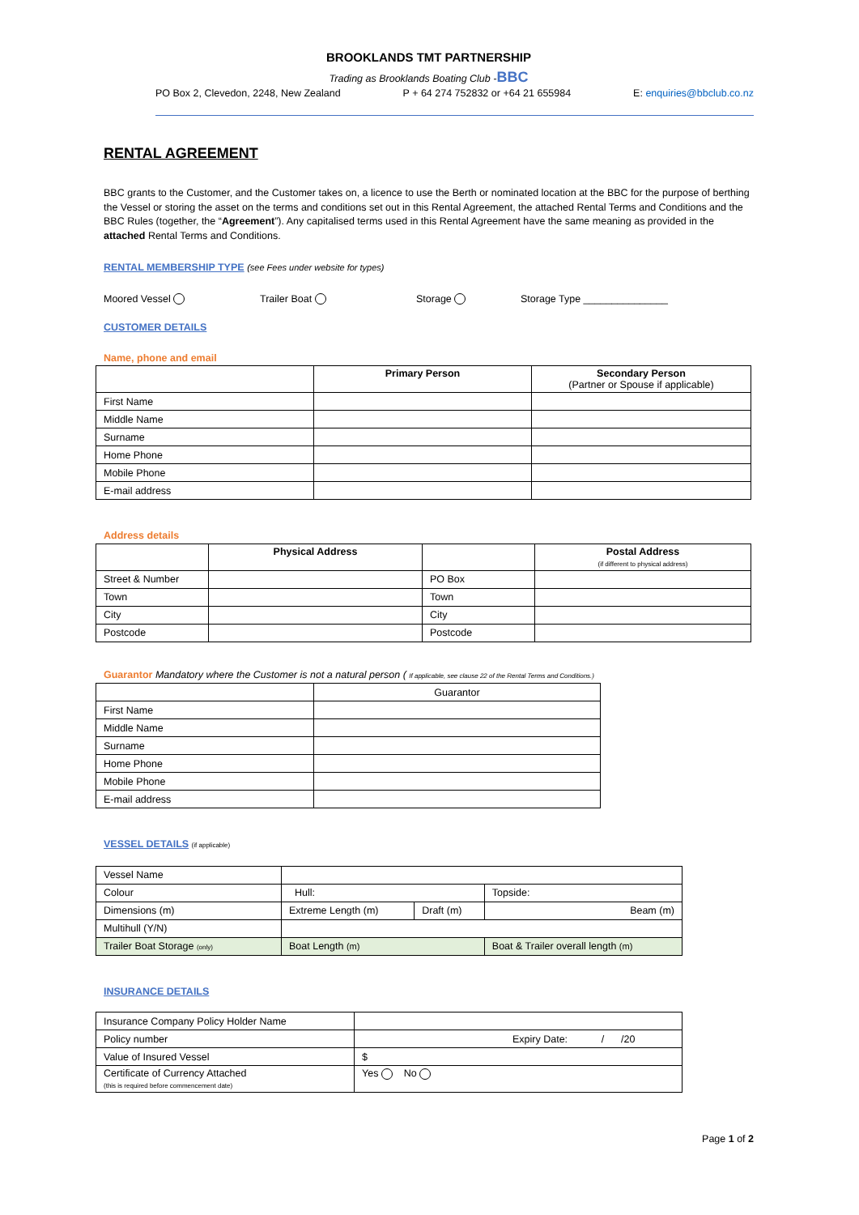BROOKLANDS TMT PARTNERSHIP
Trading as Brooklands Boating Club -BBC
PO Box 2, Clevedon, 2248, New Zealand P + 64 274 752832 or +64 21 655984 E: enquiries@bbclub.co.nz
RENTAL AGREEMENT
BBC grants to the Customer, and the Customer takes on, a licence to use the Berth or nominated location at the BBC for the purpose of berthing the Vessel or storing the asset on the terms and conditions set out in this Rental Agreement, the attached Rental Terms and Conditions and the BBC Rules (together, the “Agreement”). Any capitalised terms used in this Rental Agreement have the same meaning as provided in the attached Rental Terms and Conditions.
RENTAL MEMBERSHIP TYPE (see Fees under website for types)
Moored Vessel Trailer Boat Storage Storage Type _______________
CUSTOMER DETAILS
Name, phone and email
| | Primary Person | Secondary Person (Partner or Spouse if applicable) |
| First Name | | |
| Middle Name | | |
| Surname | | |
| Home Phone | | |
| Mobile Phone | | |
| E-mail address | | |
Address details
| | Physical Address | | Postal Address (if different to physical address) |
| Street & Number | | PO Box | |
| Town | | Town | |
| City | | City | |
| Postcode | | Postcode | |
Guarantor Mandatory where the Customer is not a natural person ( If applicable, see clause 22 of the Rental Terms and Conditions.)
| | Guarantor |
| First Name | |
| Middle Name | |
| Surname | |
| Home Phone | |
| Mobile Phone | |
| E-mail address | |
VESSEL DETAILS (if applicable)
| Vessel Name | | | |
| Colour | Hull: | | Topside: |
| Dimensions (m) | Extreme Length (m) | Draft (m) | Beam (m) |
| Multihull (Y/N) | | | |
| Trailer Boat Storage (only) | Boat Length (m) | | Boat & Trailer overall length (m) |
INSURANCE DETAILS
| Insurance Company Policy Holder Name | |
| Policy number | Expiry Date: / /20 |
| Value of Insured Vessel | $ |
| Certificate of Currency Attached (this is required before commencement date) | Yes No |
Page 1 of 2